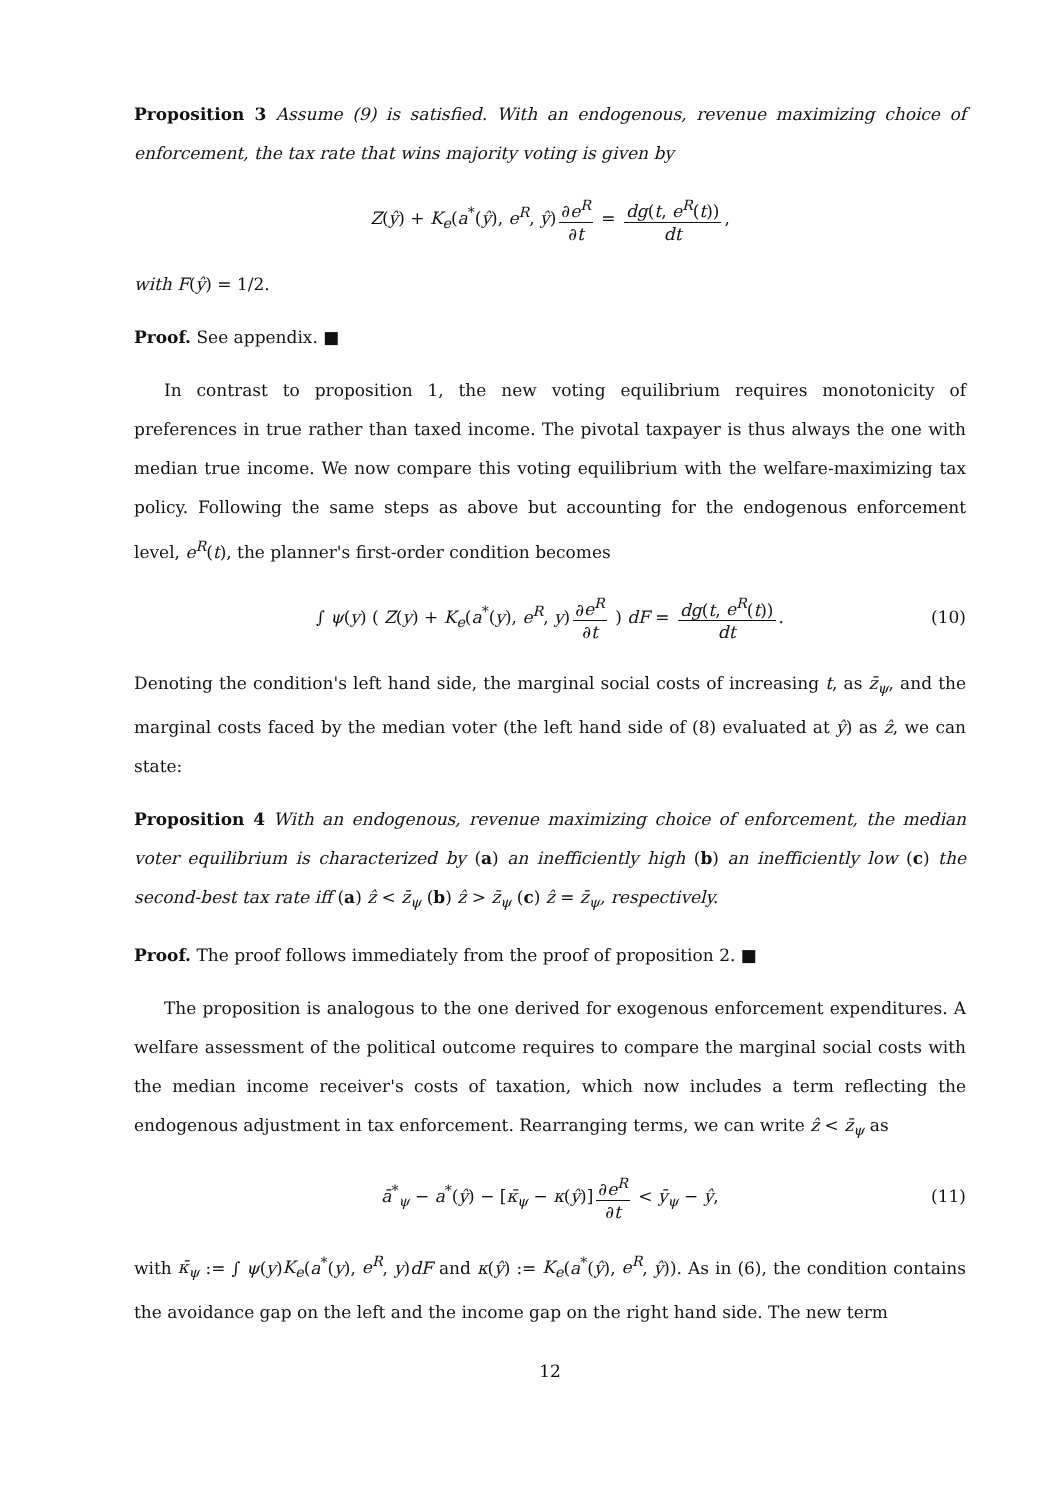Proposition 3 Assume (9) is satisfied. With an endogenous, revenue maximizing choice of enforcement, the tax rate that wins majority voting is given by
Z(ŷ) + K<sub>e</sub>(a<sup>*</sup>(ŷ), e<sup>R</sup>, ŷ) ∂e<sup>R</sup> ∂t = dg(t, e<sup>R</sup>(t)) dt,
with F(ŷ) = 1/2.
Proof. See appendix. ■
In contrast to proposition 1, the new voting equilibrium requires monotonicity of preferences in true rather than taxed income. The pivotal taxpayer is thus always the one with median true income. We now compare this voting equilibrium with the welfare-maximizing tax policy. Following the same steps as above but accounting for the endogenous enforcement level, e<sup>R</sup>(t), the planner's first-order condition becomes
∫ ψ(y) ( Z(y) + K<sub>e</sub>(a<sup>*</sup>(y), e<sup>R</sup>, y) ∂e<sup>R</sup> ∂t ) dF = dg(t, e<sup>R</sup>(t)) dt. (10)
Denoting the condition's left hand side, the marginal social costs of increasing t, as z̄<sub>ψ</sub>, and the marginal costs faced by the median voter (the left hand side of (8) evaluated at ŷ) as ẑ, we can state:
Proposition 4 With an endogenous, revenue maximizing choice of enforcement, the median voter equilibrium is characterized by (a) an inefficiently high (b) an inefficiently low (c) the second-best tax rate iff (a) ẑ < z̄<sub>ψ</sub> (b) ẑ > z̄<sub>ψ</sub> (c) ẑ = z̄<sub>ψ</sub>, respectively.
Proof. The proof follows immediately from the proof of proposition 2. ■
The proposition is analogous to the one derived for exogenous enforcement expenditures. A welfare assessment of the political outcome requires to compare the marginal social costs with the median income receiver's costs of taxation, which now includes a term reflecting the endogenous adjustment in tax enforcement. Rearranging terms, we can write ẑ < z̄<sub>ψ</sub> as
ā<sup>*</sup><sub>ψ</sub> − a<sup>*</sup>(ŷ) − [κ̄<sub>ψ</sub> − κ(ŷ)] ∂e<sup>R</sup> ∂t < ȳ<sub>ψ</sub> − ŷ, (11)
with κ̄<sub>ψ</sub> := ∫ ψ(y)K<sub>e</sub>(a<sup>*</sup>(y), e<sup>R</sup>, y)dF and κ(ŷ) := K<sub>e</sub>(a<sup>*</sup>(ŷ), e<sup>R</sup>, ŷ)). As in (6), the condition contains the avoidance gap on the left and the income gap on the right hand side. The new term
12